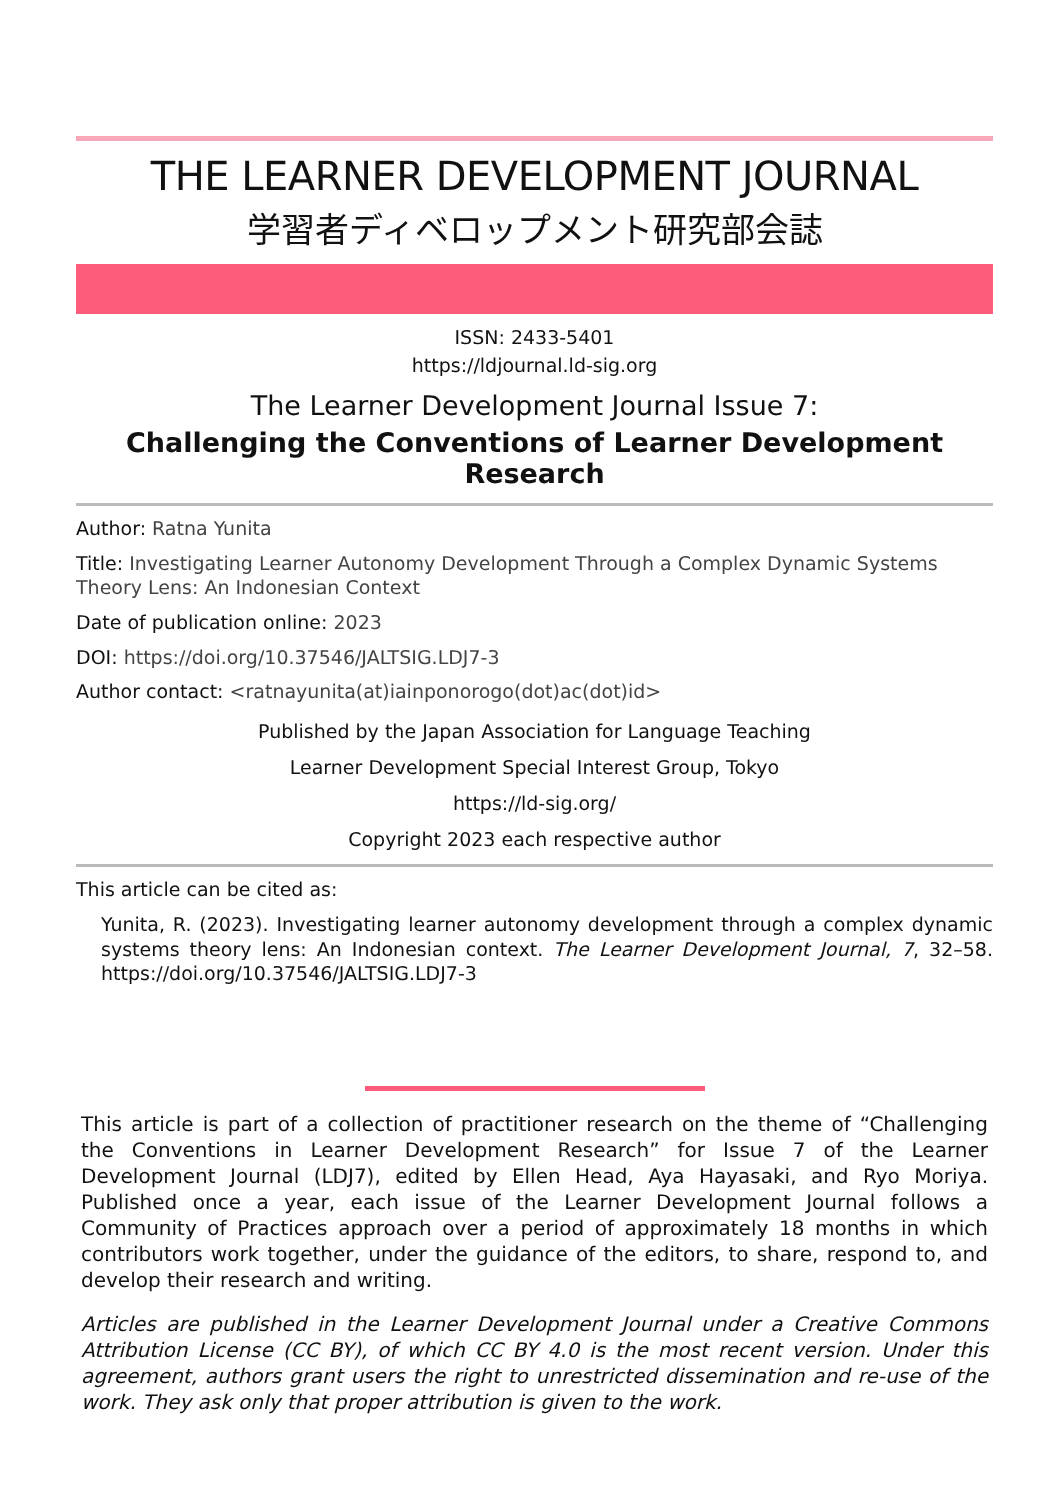THE LEARNER DEVELOPMENT JOURNAL
学習者ディベロップメント研究部会誌
ISSN: 2433-5401
https://ldjournal.ld-sig.org
The Learner Development Journal Issue 7:
Challenging the Conventions of Learner Development Research
Author: Ratna Yunita
Title: Investigating Learner Autonomy Development Through a Complex Dynamic Systems Theory Lens: An Indonesian Context
Date of publication online: 2023
DOI: https://doi.org/10.37546/JALTSIG.LDJ7-3
Author contact: <ratnayunita(at)iainponorogo(dot)ac(dot)id>
Published by the Japan Association for Language Teaching
Learner Development Special Interest Group, Tokyo
https://ld-sig.org/
Copyright 2023 each respective author
This article can be cited as:
Yunita, R. (2023). Investigating learner autonomy development through a complex dynamic systems theory lens: An Indonesian context. The Learner Development Journal, 7, 32–58. https://doi.org/10.37546/JALTSIG.LDJ7-3
This article is part of a collection of practitioner research on the theme of “Challenging the Conventions in Learner Development Research” for Issue 7 of the Learner Development Journal (LDJ7), edited by Ellen Head, Aya Hayasaki, and Ryo Moriya. Published once a year, each issue of the Learner Development Journal follows a Community of Practices approach over a period of approximately 18 months in which contributors work together, under the guidance of the editors, to share, respond to, and develop their research and writing.
Articles are published in the Learner Development Journal under a Creative Commons Attribution License (CC BY), of which CC BY 4.0 is the most recent version. Under this agreement, authors grant users the right to unrestricted dissemination and re-use of the work. They ask only that proper attribution is given to the work.